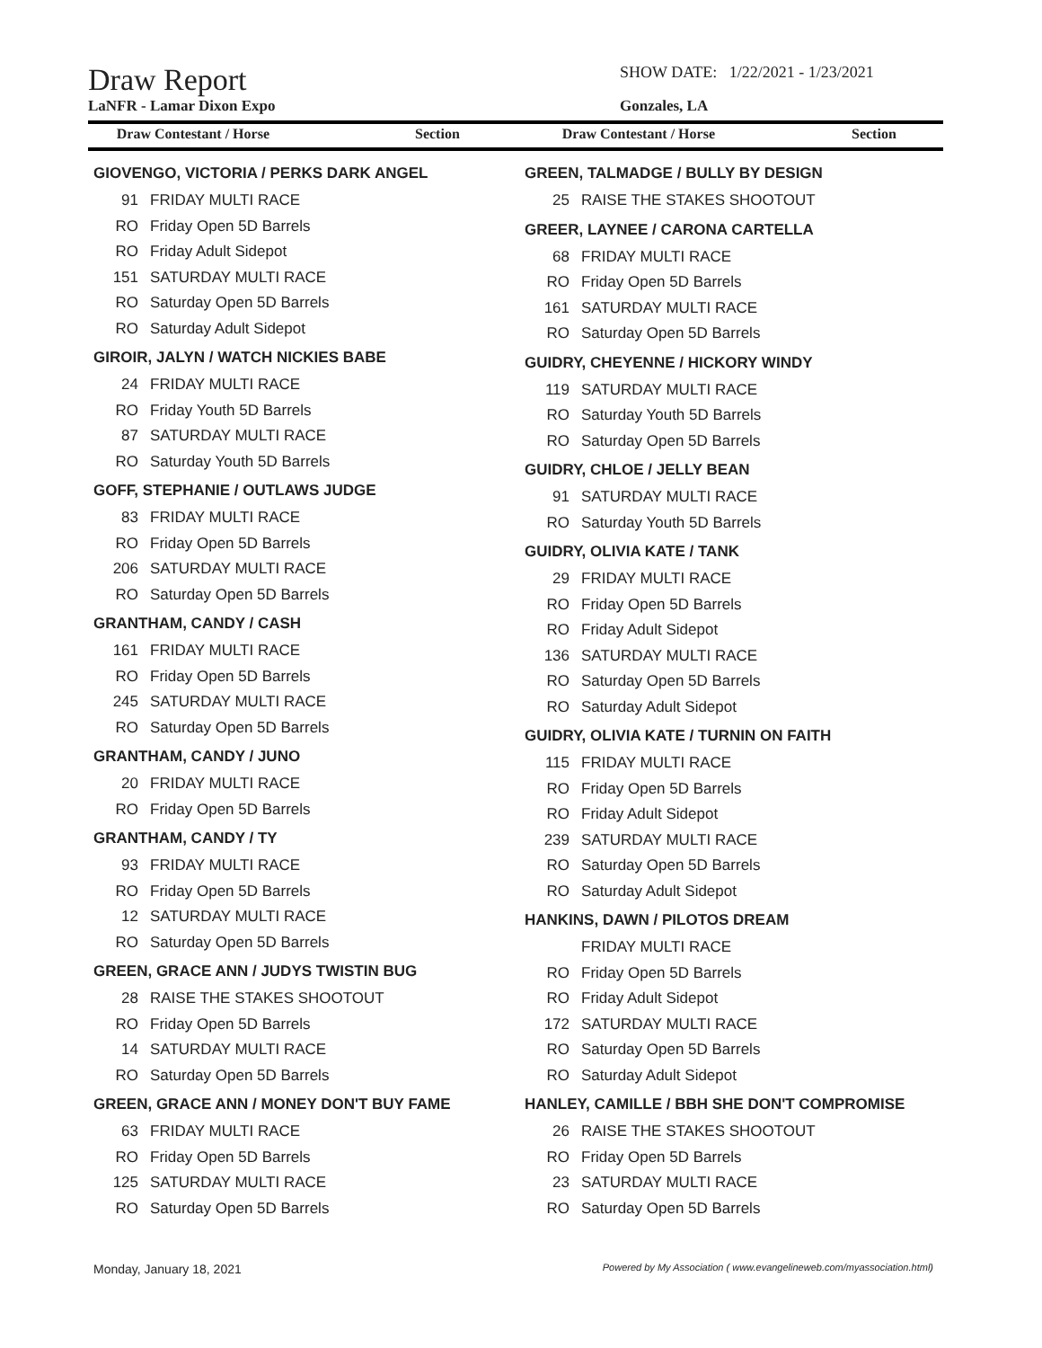Draw Report
SHOW DATE: 1/22/2021 - 1/23/2021
LaNFR - Lamar Dixon Expo Gonzales, LA
Draw Contestant / Horse Section Draw Contestant / Horse Section
GIOVENGO, VICTORIA / PERKS DARK ANGEL
| 91 | FRIDAY MULTI RACE |
| RO | Friday Open 5D Barrels |
| RO | Friday Adult Sidepot |
| 151 | SATURDAY MULTI RACE |
| RO | Saturday Open 5D Barrels |
| RO | Saturday Adult Sidepot |
GIROIR, JALYN / WATCH NICKIES BABE
| 24 | FRIDAY MULTI RACE |
| RO | Friday Youth 5D Barrels |
| 87 | SATURDAY MULTI RACE |
| RO | Saturday Youth 5D Barrels |
GOFF, STEPHANIE / OUTLAWS JUDGE
| 83 | FRIDAY MULTI RACE |
| RO | Friday Open 5D Barrels |
| 206 | SATURDAY MULTI RACE |
| RO | Saturday Open 5D Barrels |
GRANTHAM, CANDY / CASH
| 161 | FRIDAY MULTI RACE |
| RO | Friday Open 5D Barrels |
| 245 | SATURDAY MULTI RACE |
| RO | Saturday Open 5D Barrels |
GRANTHAM, CANDY / JUNO
| 20 | FRIDAY MULTI RACE |
| RO | Friday Open 5D Barrels |
GRANTHAM, CANDY / TY
| 93 | FRIDAY MULTI RACE |
| RO | Friday Open 5D Barrels |
| 12 | SATURDAY MULTI RACE |
| RO | Saturday Open 5D Barrels |
GREEN, GRACE ANN / JUDYS TWISTIN BUG
| 28 | RAISE THE STAKES SHOOTOUT |
| RO | Friday Open 5D Barrels |
| 14 | SATURDAY MULTI RACE |
| RO | Saturday Open 5D Barrels |
GREEN, GRACE ANN / MONEY DON'T BUY FAME
| 63 | FRIDAY MULTI RACE |
| RO | Friday Open 5D Barrels |
| 125 | SATURDAY MULTI RACE |
| RO | Saturday Open 5D Barrels |
GREEN, TALMADGE / BULLY BY DESIGN
| 25 | RAISE THE STAKES SHOOTOUT |
GREER, LAYNEE / CARONA CARTELLA
| 68 | FRIDAY MULTI RACE |
| RO | Friday Open 5D Barrels |
| 161 | SATURDAY MULTI RACE |
| RO | Saturday Open 5D Barrels |
GUIDRY, CHEYENNE / HICKORY WINDY
| 119 | SATURDAY MULTI RACE |
| RO | Saturday Youth 5D Barrels |
| RO | Saturday Open 5D Barrels |
GUIDRY, CHLOE / JELLY BEAN
| 91 | SATURDAY MULTI RACE |
| RO | Saturday Youth 5D Barrels |
GUIDRY, OLIVIA KATE / TANK
| 29 | FRIDAY MULTI RACE |
| RO | Friday Open 5D Barrels |
| RO | Friday Adult Sidepot |
| 136 | SATURDAY MULTI RACE |
| RO | Saturday Open 5D Barrels |
| RO | Saturday Adult Sidepot |
GUIDRY, OLIVIA KATE / TURNIN ON FAITH
| 115 | FRIDAY MULTI RACE |
| RO | Friday Open 5D Barrels |
| RO | Friday Adult Sidepot |
| 239 | SATURDAY MULTI RACE |
| RO | Saturday Open 5D Barrels |
| RO | Saturday Adult Sidepot |
HANKINS, DAWN / PILOTOS DREAM
| | FRIDAY MULTI RACE |
| RO | Friday Open 5D Barrels |
| RO | Friday Adult Sidepot |
| 172 | SATURDAY MULTI RACE |
| RO | Saturday Open 5D Barrels |
| RO | Saturday Adult Sidepot |
HANLEY, CAMILLE / BBH SHE DON'T COMPROMISE
| 26 | RAISE THE STAKES SHOOTOUT |
| RO | Friday Open 5D Barrels |
| 23 | SATURDAY MULTI RACE |
| RO | Saturday Open 5D Barrels |
Monday, January 18, 2021 Powered by My Association ( www.evangelineweb.com/myassociation.html)